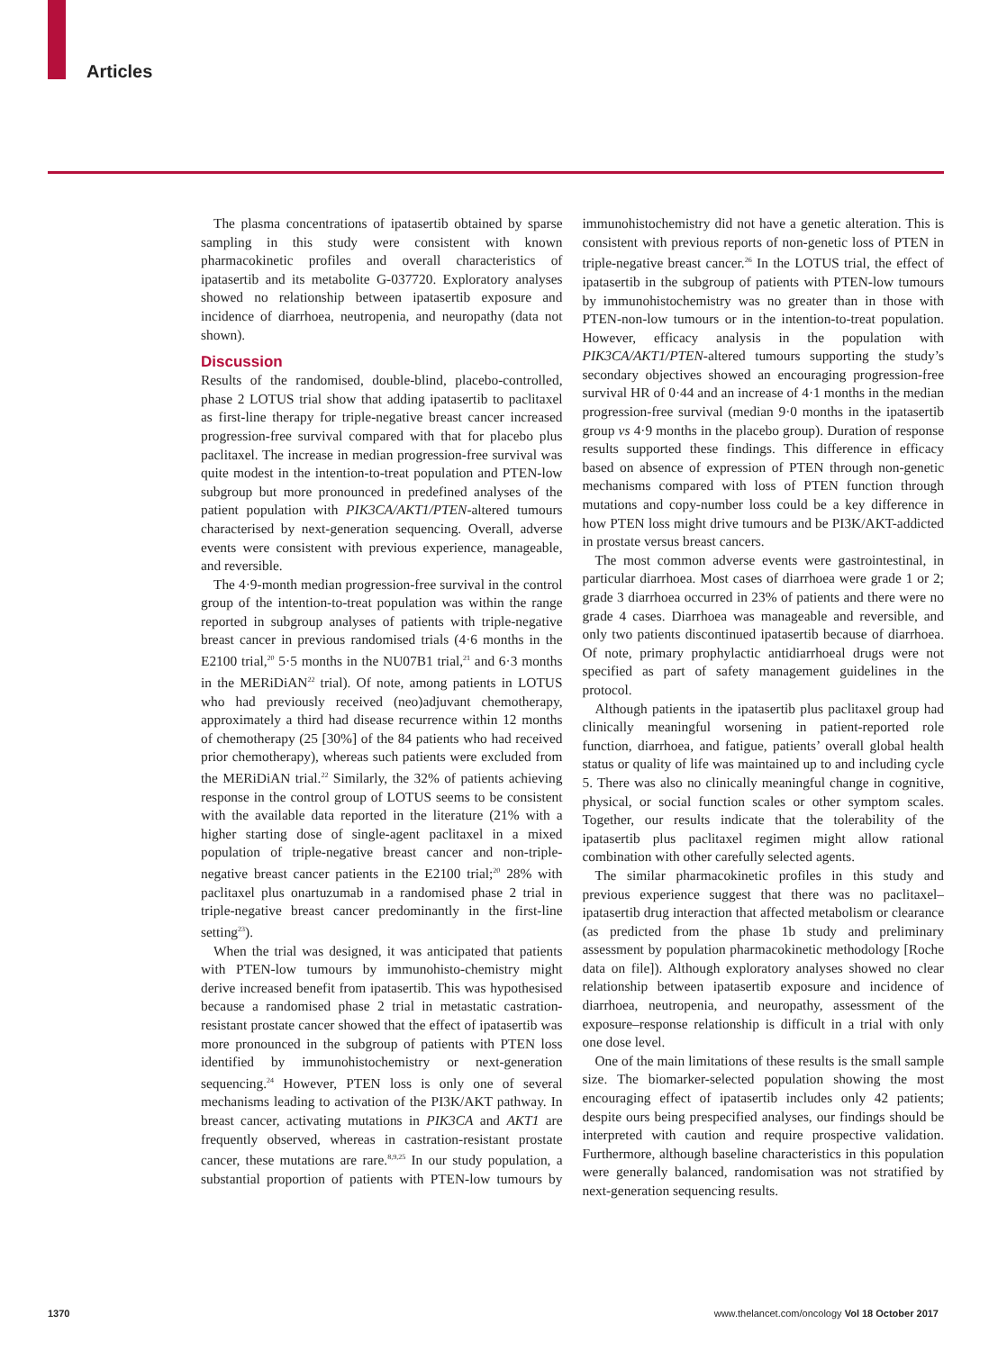Articles
The plasma concentrations of ipatasertib obtained by sparse sampling in this study were consistent with known pharmacokinetic profiles and overall characteristics of ipatasertib and its metabolite G-037720. Exploratory analyses showed no relationship between ipatasertib exposure and incidence of diarrhoea, neutropenia, and neuropathy (data not shown).
Discussion
Results of the randomised, double-blind, placebo-controlled, phase 2 LOTUS trial show that adding ipatasertib to paclitaxel as first-line therapy for triple-negative breast cancer increased progression-free survival compared with that for placebo plus paclitaxel. The increase in median progression-free survival was quite modest in the intention-to-treat population and PTEN-low subgroup but more pronounced in predefined analyses of the patient population with PIK3CA/AKT1/PTEN-altered tumours characterised by next-generation sequencing. Overall, adverse events were consistent with previous experience, manageable, and reversible.
The 4·9-month median progression-free survival in the control group of the intention-to-treat population was within the range reported in subgroup analyses of patients with triple-negative breast cancer in previous randomised trials (4·6 months in the E2100 trial,<sup>20</sup> 5·5 months in the NU07B1 trial,<sup>21</sup> and 6·3 months in the MERiDiAN<sup>22</sup> trial). Of note, among patients in LOTUS who had previously received (neo)adjuvant chemotherapy, approximately a third had disease recurrence within 12 months of chemotherapy (25 [30%] of the 84 patients who had received prior chemotherapy), whereas such patients were excluded from the MERiDiAN trial.<sup>22</sup> Similarly, the 32% of patients achieving response in the control group of LOTUS seems to be consistent with the available data reported in the literature (21% with a higher starting dose of single-agent paclitaxel in a mixed population of triple-negative breast cancer and non-triple-negative breast cancer patients in the E2100 trial;<sup>20</sup> 28% with paclitaxel plus onartuzumab in a randomised phase 2 trial in triple-negative breast cancer predominantly in the first-line setting<sup>23</sup>).
When the trial was designed, it was anticipated that patients with PTEN-low tumours by immunohisto-chemistry might derive increased benefit from ipatasertib. This was hypothesised because a randomised phase 2 trial in metastatic castration-resistant prostate cancer showed that the effect of ipatasertib was more pronounced in the subgroup of patients with PTEN loss identified by immunohistochemistry or next-generation sequencing.<sup>24</sup> However, PTEN loss is only one of several mechanisms leading to activation of the PI3K/AKT pathway. In breast cancer, activating mutations in PIK3CA and AKT1 are frequently observed, whereas in castration-resistant prostate cancer, these mutations are rare.<sup>8,9,25</sup> In our study population, a substantial proportion of patients with PTEN-low tumours by immunohistochemistry did not have a genetic alteration. This is consistent with previous reports of non-genetic loss of PTEN in triple-negative breast cancer.<sup>26</sup> In the LOTUS trial, the effect of ipatasertib in the subgroup of patients with PTEN-low tumours by immunohistochemistry was no greater than in those with PTEN-non-low tumours or in the intention-to-treat population. However, efficacy analysis in the population with PIK3CA/AKT1/PTEN-altered tumours supporting the study’s secondary objectives showed an encouraging progression-free survival HR of 0·44 and an increase of 4·1 months in the median progression-free survival (median 9·0 months in the ipatasertib group vs 4·9 months in the placebo group). Duration of response results supported these findings. This difference in efficacy based on absence of expression of PTEN through non-genetic mechanisms compared with loss of PTEN function through mutations and copy-number loss could be a key difference in how PTEN loss might drive tumours and be PI3K/AKT-addicted in prostate versus breast cancers.
The most common adverse events were gastrointestinal, in particular diarrhoea. Most cases of diarrhoea were grade 1 or 2; grade 3 diarrhoea occurred in 23% of patients and there were no grade 4 cases. Diarrhoea was manageable and reversible, and only two patients discontinued ipatasertib because of diarrhoea. Of note, primary prophylactic antidiarrhoeal drugs were not specified as part of safety management guidelines in the protocol.
Although patients in the ipatasertib plus paclitaxel group had clinically meaningful worsening in patient-reported role function, diarrhoea, and fatigue, patients’ overall global health status or quality of life was maintained up to and including cycle 5. There was also no clinically meaningful change in cognitive, physical, or social function scales or other symptom scales. Together, our results indicate that the tolerability of the ipatasertib plus paclitaxel regimen might allow rational combination with other carefully selected agents.
The similar pharmacokinetic profiles in this study and previous experience suggest that there was no paclitaxel–ipatasertib drug interaction that affected metabolism or clearance (as predicted from the phase 1b study and preliminary assessment by population pharmacokinetic methodology [Roche data on file]). Although exploratory analyses showed no clear relationship between ipatasertib exposure and incidence of diarrhoea, neutropenia, and neuropathy, assessment of the exposure–response relationship is difficult in a trial with only one dose level.
One of the main limitations of these results is the small sample size. The biomarker-selected population showing the most encouraging effect of ipatasertib includes only 42 patients; despite ours being prespecified analyses, our findings should be interpreted with caution and require prospective validation. Furthermore, although baseline characteristics in this population were generally balanced, randomisation was not stratified by next-generation sequencing results.
1370
www.thelancet.com/oncology Vol 18 October 2017